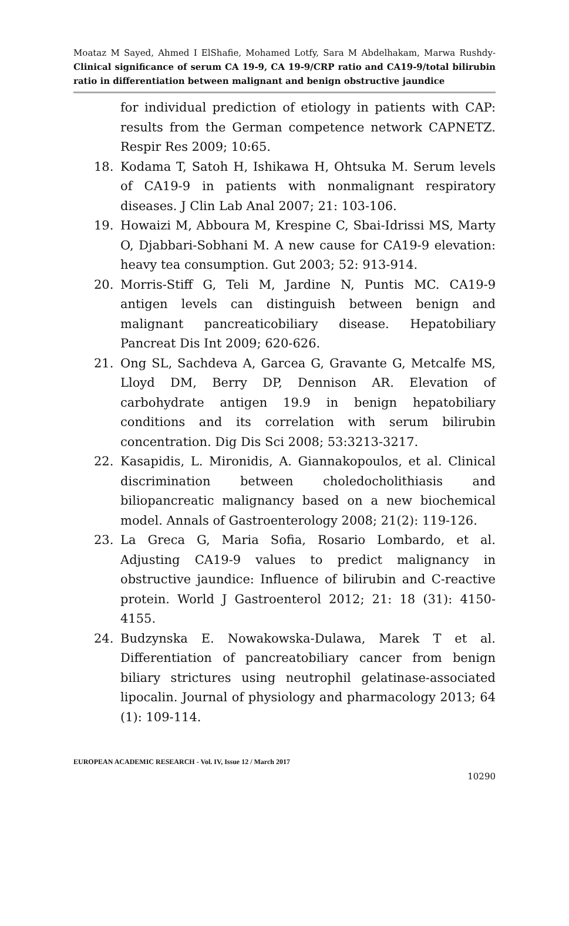Moataz M Sayed, Ahmed I ElShafie, Mohamed Lotfy, Sara M Abdelhakam, Marwa Rushdy- Clinical significance of serum CA 19-9, CA 19-9/CRP ratio and CA19-9/total bilirubin ratio in differentiation between malignant and benign obstructive jaundice
for individual prediction of etiology in patients with CAP: results from the German competence network CAPNETZ. Respir Res 2009; 10:65.
18. Kodama T, Satoh H, Ishikawa H, Ohtsuka M. Serum levels of CA19-9 in patients with nonmalignant respiratory diseases. J Clin Lab Anal 2007; 21: 103-106.
19. Howaizi M, Abboura M, Krespine C, Sbai-Idrissi MS, Marty O, Djabbari-Sobhani M. A new cause for CA19-9 elevation: heavy tea consumption. Gut 2003; 52: 913-914.
20. Morris-Stiff G, Teli M, Jardine N, Puntis MC. CA19-9 antigen levels can distinguish between benign and malignant pancreaticobiliary disease. Hepatobiliary Pancreat Dis Int 2009; 620-626.
21. Ong SL, Sachdeva A, Garcea G, Gravante G, Metcalfe MS, Lloyd DM, Berry DP, Dennison AR. Elevation of carbohydrate antigen 19.9 in benign hepatobiliary conditions and its correlation with serum bilirubin concentration. Dig Dis Sci 2008; 53:3213-3217.
22. Kasapidis, L. Mironidis, A. Giannakopoulos, et al. Clinical discrimination between choledocholithiasis and biliopancreatic malignancy based on a new biochemical model. Annals of Gastroenterology 2008; 21(2): 119-126.
23. La Greca G, Maria Sofia, Rosario Lombardo, et al. Adjusting CA19-9 values to predict malignancy in obstructive jaundice: Influence of bilirubin and C-reactive protein. World J Gastroenterol 2012; 21: 18 (31): 4150-4155.
24. Budzynska E. Nowakowska-Dulawa, Marek T et al. Differentiation of pancreatobiliary cancer from benign biliary strictures using neutrophil gelatinase-associated lipocalin. Journal of physiology and pharmacology 2013; 64 (1): 109-114.
EUROPEAN ACADEMIC RESEARCH - Vol. IV, Issue 12 / March 2017
10290